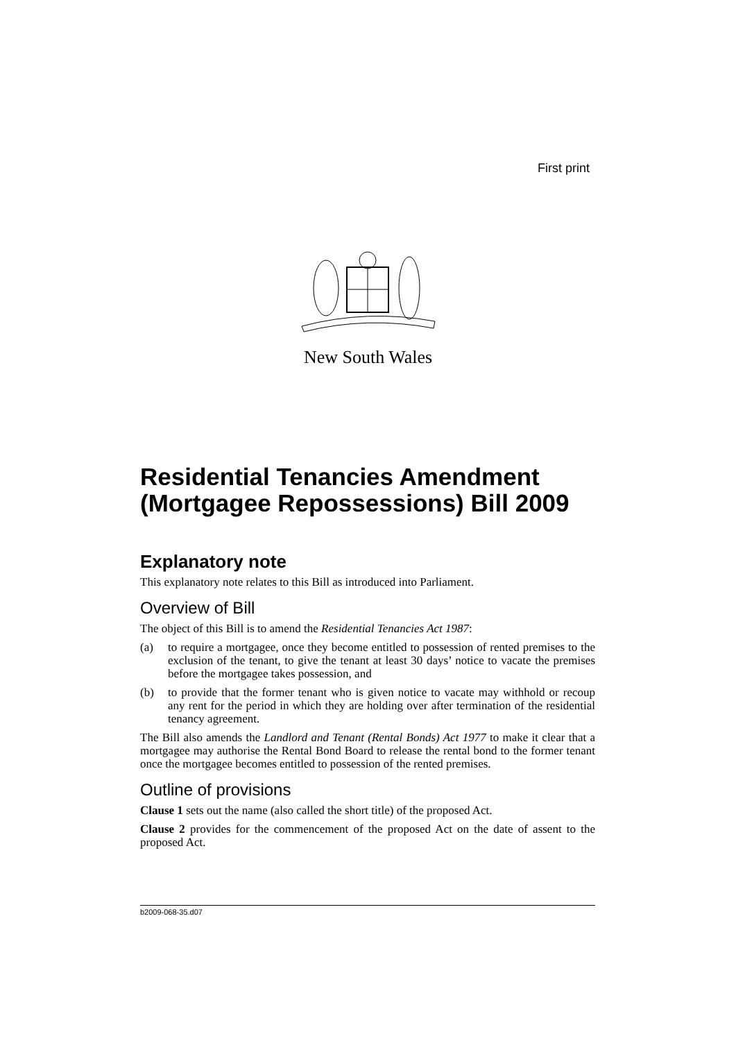First print
New South Wales
Residential Tenancies Amendment (Mortgagee Repossessions) Bill 2009
Explanatory note
This explanatory note relates to this Bill as introduced into Parliament.
Overview of Bill
The object of this Bill is to amend the Residential Tenancies Act 1987:
(a) to require a mortgagee, once they become entitled to possession of rented premises to the exclusion of the tenant, to give the tenant at least 30 days’ notice to vacate the premises before the mortgagee takes possession, and
(b) to provide that the former tenant who is given notice to vacate may withhold or recoup any rent for the period in which they are holding over after termination of the residential tenancy agreement.
The Bill also amends the Landlord and Tenant (Rental Bonds) Act 1977 to make it clear that a mortgagee may authorise the Rental Bond Board to release the rental bond to the former tenant once the mortgagee becomes entitled to possession of the rented premises.
Outline of provisions
Clause 1 sets out the name (also called the short title) of the proposed Act.
Clause 2 provides for the commencement of the proposed Act on the date of assent to the proposed Act.
b2009-068-35.d07